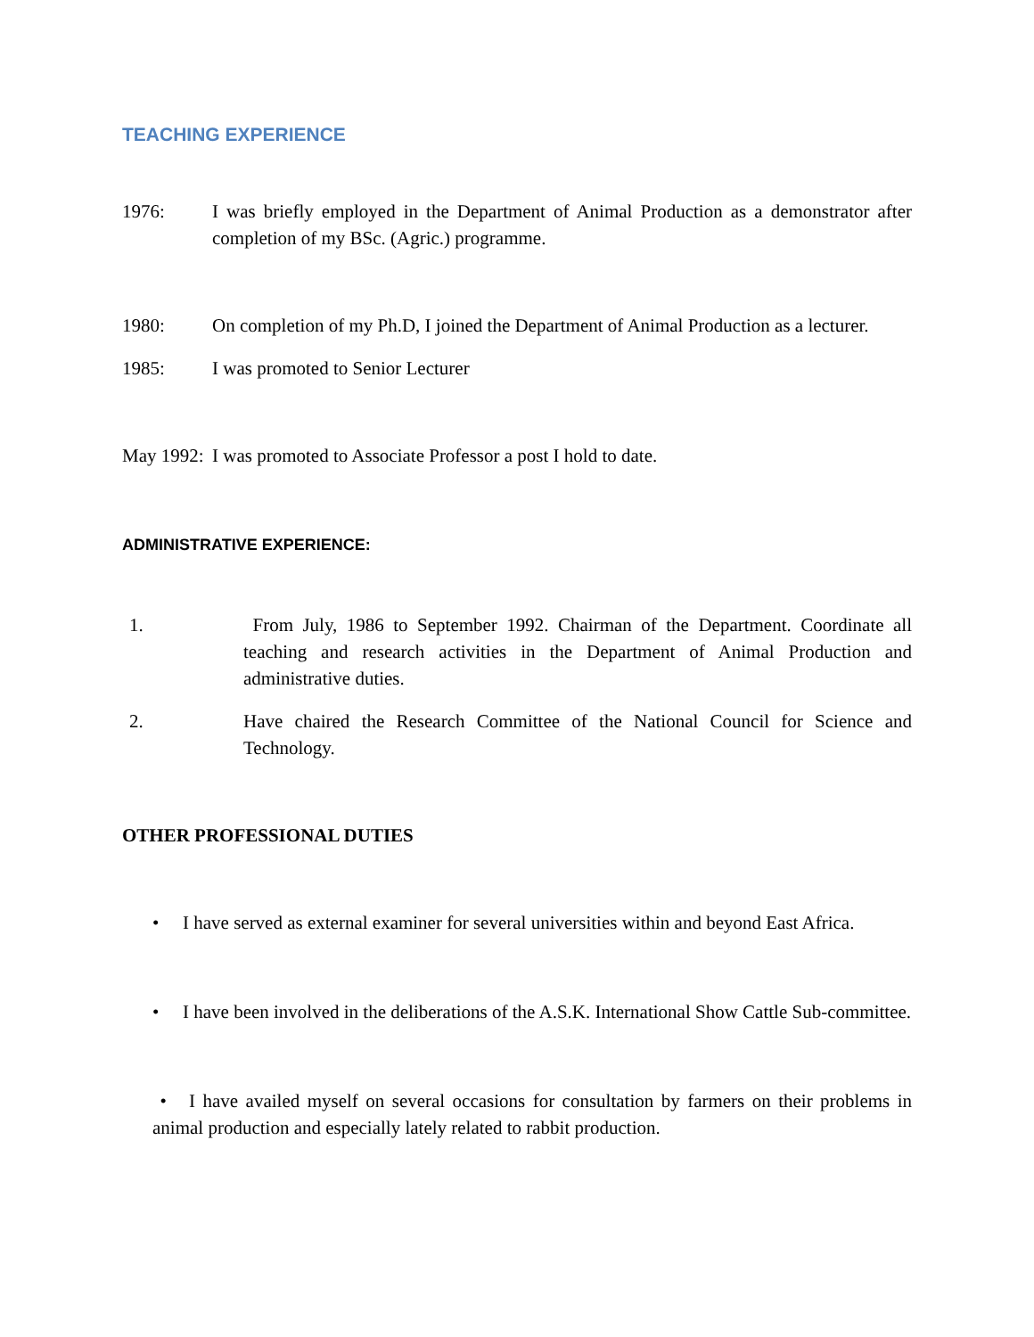TEACHING EXPERIENCE
1976: I was briefly employed in the Department of Animal Production as a demonstrator after completion of my BSc. (Agric.) programme.
1980: On completion of my Ph.D, I joined the Department of Animal Production as a lecturer.
1985: I was promoted to Senior Lecturer
May 1992:
I was promoted to Associate Professor a post I hold to date.
ADMINISTRATIVE EXPERIENCE:
1. From July, 1986 to September 1992. Chairman of the Department. Coordinate all teaching and research activities in the Department of Animal Production and administrative duties.
2. Have chaired the Research Committee of the National Council for Science and Technology.
OTHER PROFESSIONAL DUTIES
• I have served as external examiner for several universities within and beyond East Africa.
• I have been involved in the deliberations of the A.S.K. International Show Cattle Sub-committee.
• I have availed myself on several occasions for consultation by farmers on their problems in animal production and especially lately related to rabbit production.